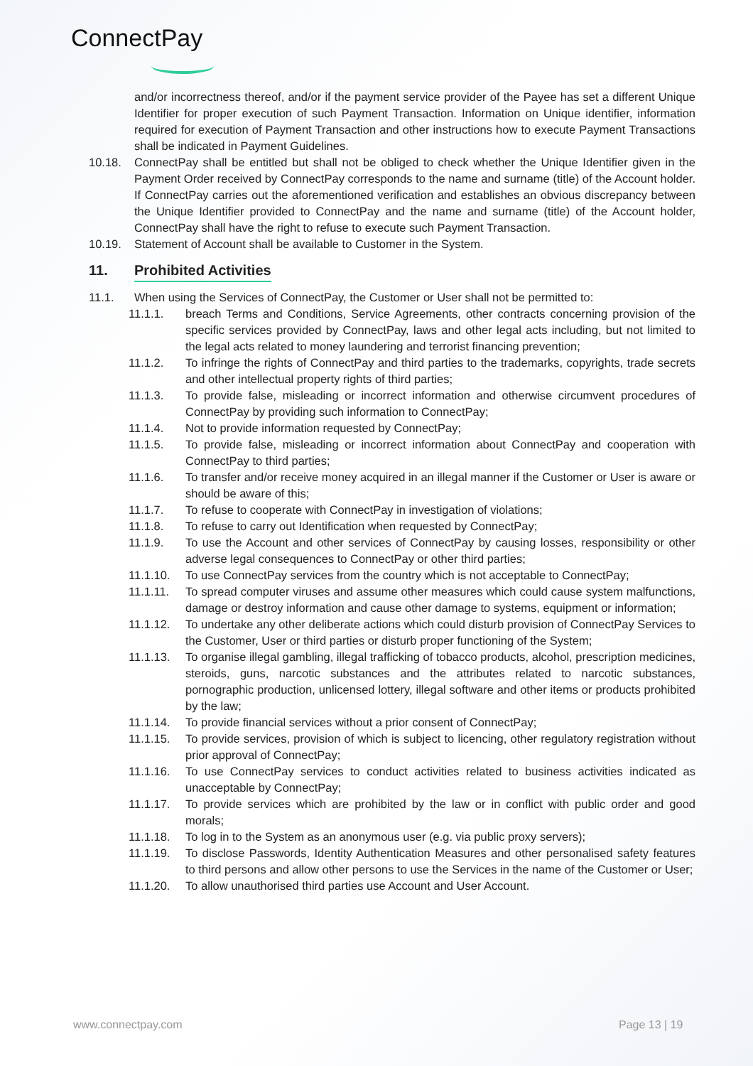ConnectPay
and/or incorrectness thereof, and/or if the payment service provider of the Payee has set a different Unique Identifier for proper execution of such Payment Transaction. Information on Unique identifier, information required for execution of Payment Transaction and other instructions how to execute Payment Transactions shall be indicated in Payment Guidelines.
10.18. ConnectPay shall be entitled but shall not be obliged to check whether the Unique Identifier given in the Payment Order received by ConnectPay corresponds to the name and surname (title) of the Account holder. If ConnectPay carries out the aforementioned verification and establishes an obvious discrepancy between the Unique Identifier provided to ConnectPay and the name and surname (title) of the Account holder, ConnectPay shall have the right to refuse to execute such Payment Transaction.
10.19. Statement of Account shall be available to Customer in the System.
11. Prohibited Activities
11.1. When using the Services of ConnectPay, the Customer or User shall not be permitted to:
11.1.1. breach Terms and Conditions, Service Agreements, other contracts concerning provision of the specific services provided by ConnectPay, laws and other legal acts including, but not limited to the legal acts related to money laundering and terrorist financing prevention;
11.1.2. To infringe the rights of ConnectPay and third parties to the trademarks, copyrights, trade secrets and other intellectual property rights of third parties;
11.1.3. To provide false, misleading or incorrect information and otherwise circumvent procedures of ConnectPay by providing such information to ConnectPay;
11.1.4. Not to provide information requested by ConnectPay;
11.1.5. To provide false, misleading or incorrect information about ConnectPay and cooperation with ConnectPay to third parties;
11.1.6. To transfer and/or receive money acquired in an illegal manner if the Customer or User is aware or should be aware of this;
11.1.7. To refuse to cooperate with ConnectPay in investigation of violations;
11.1.8. To refuse to carry out Identification when requested by ConnectPay;
11.1.9. To use the Account and other services of ConnectPay by causing losses, responsibility or other adverse legal consequences to ConnectPay or other third parties;
11.1.10. To use ConnectPay services from the country which is not acceptable to ConnectPay;
11.1.11. To spread computer viruses and assume other measures which could cause system malfunctions, damage or destroy information and cause other damage to systems, equipment or information;
11.1.12. To undertake any other deliberate actions which could disturb provision of ConnectPay Services to the Customer, User or third parties or disturb proper functioning of the System;
11.1.13. To organise illegal gambling, illegal trafficking of tobacco products, alcohol, prescription medicines, steroids, guns, narcotic substances and the attributes related to narcotic substances, pornographic production, unlicensed lottery, illegal software and other items or products prohibited by the law;
11.1.14. To provide financial services without a prior consent of ConnectPay;
11.1.15. To provide services, provision of which is subject to licencing, other regulatory registration without prior approval of ConnectPay;
11.1.16. To use ConnectPay services to conduct activities related to business activities indicated as unacceptable by ConnectPay;
11.1.17. To provide services which are prohibited by the law or in conflict with public order and good morals;
11.1.18. To log in to the System as an anonymous user (e.g. via public proxy servers);
11.1.19. To disclose Passwords, Identity Authentication Measures and other personalised safety features to third persons and allow other persons to use the Services in the name of the Customer or User;
11.1.20. To allow unauthorised third parties use Account and User Account.
www.connectpay.com Page 13 | 19